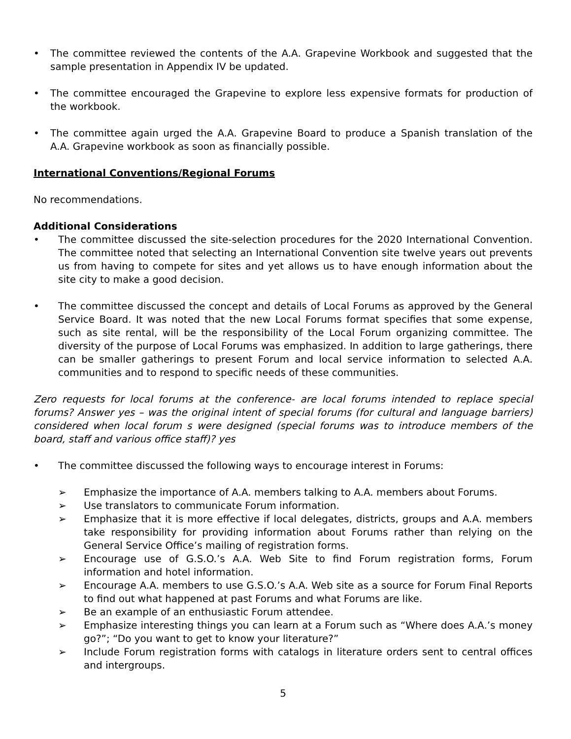• The committee reviewed the contents of the A.A. Grapevine Workbook and suggested that the sample presentation in Appendix IV be updated.
• The committee encouraged the Grapevine to explore less expensive formats for production of the workbook.
• The committee again urged the A.A. Grapevine Board to produce a Spanish translation of the A.A. Grapevine workbook as soon as financially possible.
International Conventions/Regional Forums
No recommendations.
Additional Considerations
• The committee discussed the site-selection procedures for the 2020 International Convention. The committee noted that selecting an International Convention site twelve years out prevents us from having to compete for sites and yet allows us to have enough information about the site city to make a good decision.
• The committee discussed the concept and details of Local Forums as approved by the General Service Board. It was noted that the new Local Forums format specifies that some expense, such as site rental, will be the responsibility of the Local Forum organizing committee. The diversity of the purpose of Local Forums was emphasized. In addition to large gatherings, there can be smaller gatherings to present Forum and local service information to selected A.A. communities and to respond to specific needs of these communities.
Zero requests for local forums at the conference- are local forums intended to replace special forums? Answer yes – was the original intent of special forums (for cultural and language barriers) considered when local forum s were designed (special forums was to introduce members of the board, staff and various office staff)? yes
• The committee discussed the following ways to encourage interest in Forums:
➢ Emphasize the importance of A.A. members talking to A.A. members about Forums.
➢ Use translators to communicate Forum information.
➢ Emphasize that it is more effective if local delegates, districts, groups and A.A. members take responsibility for providing information about Forums rather than relying on the General Service Office’s mailing of registration forms.
➢ Encourage use of G.S.O.’s A.A. Web Site to find Forum registration forms, Forum information and hotel information.
➢ Encourage A.A. members to use G.S.O.’s A.A. Web site as a source for Forum Final Reports to find out what happened at past Forums and what Forums are like.
➢ Be an example of an enthusiastic Forum attendee.
➢ Emphasize interesting things you can learn at a Forum such as “Where does A.A.’s money go?”; “Do you want to get to know your literature?”
➢ Include Forum registration forms with catalogs in literature orders sent to central offices and intergroups.
5